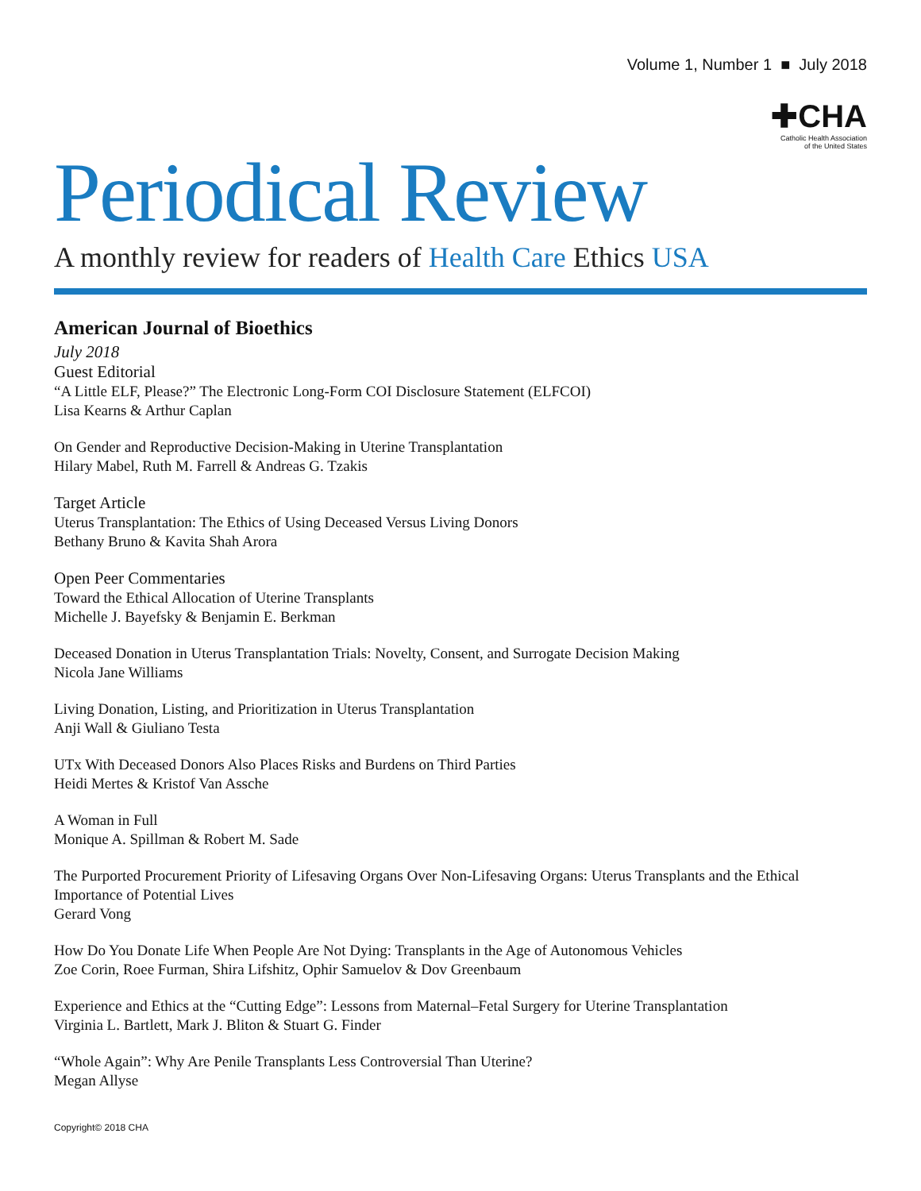Volume 1, Number 1 ■ July 2018
✚CHA
Catholic Health Association
of the United States
Periodical Review
A monthly review for readers of Health Care Ethics USA
American Journal of Bioethics
July 2018
Guest Editorial
“A Little ELF, Please?” The Electronic Long-Form COI Disclosure Statement (ELFCOI)
Lisa Kearns & Arthur Caplan
On Gender and Reproductive Decision-Making in Uterine Transplantation
Hilary Mabel, Ruth M. Farrell & Andreas G. Tzakis
Target Article
Uterus Transplantation: The Ethics of Using Deceased Versus Living Donors
Bethany Bruno & Kavita Shah Arora
Open Peer Commentaries
Toward the Ethical Allocation of Uterine Transplants
Michelle J. Bayefsky & Benjamin E. Berkman
Deceased Donation in Uterus Transplantation Trials: Novelty, Consent, and Surrogate Decision Making
Nicola Jane Williams
Living Donation, Listing, and Prioritization in Uterus Transplantation
Anji Wall & Giuliano Testa
UTx With Deceased Donors Also Places Risks and Burdens on Third Parties
Heidi Mertes & Kristof Van Assche
A Woman in Full
Monique A. Spillman & Robert M. Sade
The Purported Procurement Priority of Lifesaving Organs Over Non-Lifesaving Organs: Uterus Transplants and the Ethical Importance of Potential Lives
Gerard Vong
How Do You Donate Life When People Are Not Dying: Transplants in the Age of Autonomous Vehicles
Zoe Corin, Roee Furman, Shira Lifshitz, Ophir Samuelov & Dov Greenbaum
Experience and Ethics at the “Cutting Edge”: Lessons from Maternal–Fetal Surgery for Uterine Transplantation
Virginia L. Bartlett, Mark J. Bliton & Stuart G. Finder
“Whole Again”: Why Are Penile Transplants Less Controversial Than Uterine?
Megan Allyse
Copyright© 2018 CHA